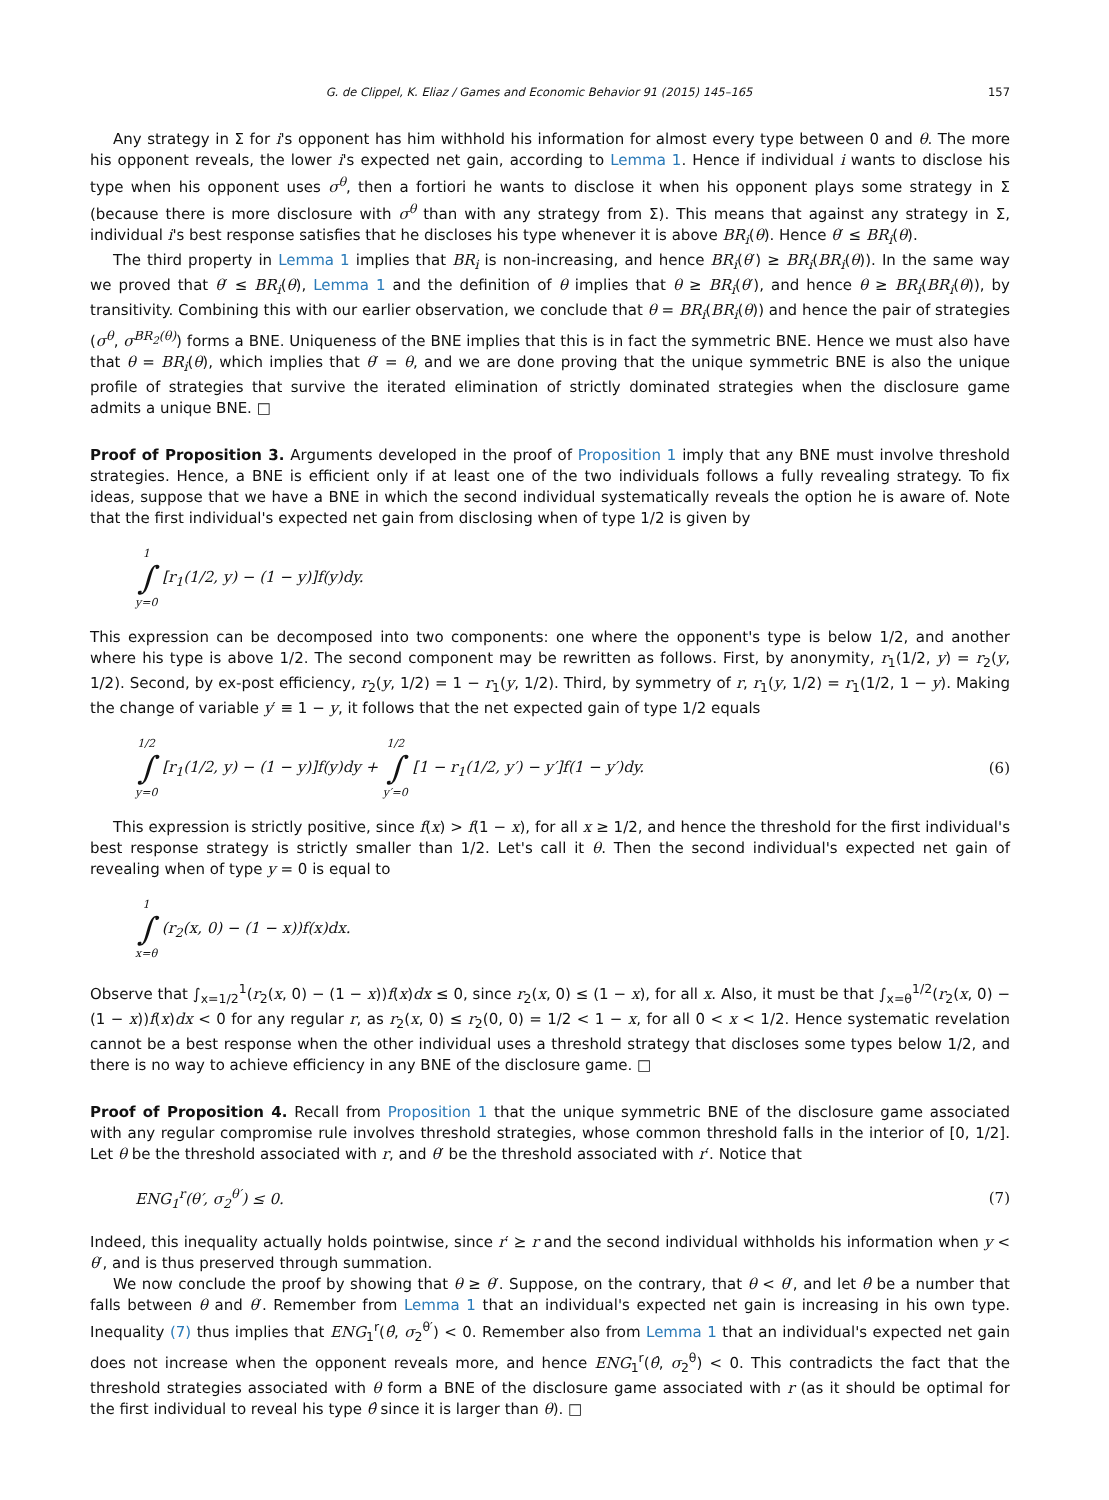G. de Clippel, K. Eliaz / Games and Economic Behavior 91 (2015) 145–165 157
Any strategy in Σ for i's opponent has him withhold his information for almost every type between 0 and θ. The more his opponent reveals, the lower i's expected net gain, according to Lemma 1. Hence if individual i wants to disclose his type when his opponent uses σ<sup>θ</sup>, then a fortiori he wants to disclose it when his opponent plays some strategy in Σ (because there is more disclosure with σ<sup>θ</sup> than with any strategy from Σ). This means that against any strategy in Σ, individual i's best response satisfies that he discloses his type whenever it is above BR<sub>i</sub>(θ). Hence θ′ ≤ BR<sub>i</sub>(θ).
The third property in Lemma 1 implies that BR<sub>i</sub> is non-increasing, and hence BR<sub>i</sub>(θ′) ≥ BR<sub>i</sub>(BR<sub>i</sub>(θ)). In the same way we proved that θ′ ≤ BR<sub>i</sub>(θ), Lemma 1 and the definition of θ implies that θ ≥ BR<sub>i</sub>(θ′), and hence θ ≥ BR<sub>i</sub>(BR<sub>i</sub>(θ)), by transitivity. Combining this with our earlier observation, we conclude that θ = BR<sub>i</sub>(BR<sub>i</sub>(θ)) and hence the pair of strategies (σ<sup>θ</sup>, σ<sup>BR<sub>2</sub>(θ)</sup>) forms a BNE. Uniqueness of the BNE implies that this is in fact the symmetric BNE. Hence we must also have that θ = BR<sub>i</sub>(θ), which implies that θ′ = θ, and we are done proving that the unique symmetric BNE is also the unique profile of strategies that survive the iterated elimination of strictly dominated strategies when the disclosure game admits a unique BNE. □
Proof of Proposition 3. Arguments developed in the proof of Proposition 1 imply that any BNE must involve threshold strategies. Hence, a BNE is efficient only if at least one of the two individuals follows a fully revealing strategy. To fix ideas, suppose that we have a BNE in which the second individual systematically reveals the option he is aware of. Note that the first individual's expected net gain from disclosing when of type 1/2 is given by
1 ∫ y=0 [r<sub>1</sub>(1/2, y) − (1 − y)]f(y)dy.
This expression can be decomposed into two components: one where the opponent's type is below 1/2, and another where his type is above 1/2. The second component may be rewritten as follows. First, by anonymity, r<sub>1</sub>(1/2, y) = r<sub>2</sub>(y, 1/2). Second, by ex-post efficiency, r<sub>2</sub>(y, 1/2) = 1 − r<sub>1</sub>(y, 1/2). Third, by symmetry of r, r<sub>1</sub>(y, 1/2) = r<sub>1</sub>(1/2, 1 − y). Making the change of variable y′ ≡ 1 − y, it follows that the net expected gain of type 1/2 equals
1/2 ∫ y=0 [r<sub>1</sub>(1/2, y) − (1 − y)]f(y)dy + 1/2 ∫ y′=0 [1 − r<sub>1</sub>(1/2, y′) − y′]f(1 − y′)dy. (6)
This expression is strictly positive, since f(x) > f(1 − x), for all x ≥ 1/2, and hence the threshold for the first individual's best response strategy is strictly smaller than 1/2. Let's call it θ. Then the second individual's expected net gain of revealing when of type y = 0 is equal to
1 ∫ x=θ (r<sub>2</sub>(x, 0) − (1 − x))f(x)dx.
Observe that ∫<sub>x=1/2</sub><sup>1</sup>(r<sub>2</sub>(x, 0) − (1 − x))f(x)dx ≤ 0, since r<sub>2</sub>(x, 0) ≤ (1 − x), for all x. Also, it must be that ∫<sub>x=θ</sub><sup>1/2</sup>(r<sub>2</sub>(x, 0) − (1 − x))f(x)dx < 0 for any regular r, as r<sub>2</sub>(x, 0) ≤ r<sub>2</sub>(0, 0) = 1/2 < 1 − x, for all 0 < x < 1/2. Hence systematic revelation cannot be a best response when the other individual uses a threshold strategy that discloses some types below 1/2, and there is no way to achieve efficiency in any BNE of the disclosure game. □
Proof of Proposition 4. Recall from Proposition 1 that the unique symmetric BNE of the disclosure game associated with any regular compromise rule involves threshold strategies, whose common threshold falls in the interior of [0, 1/2]. Let θ be the threshold associated with r, and θ′ be the threshold associated with r′. Notice that
ENG<sub>1</sub><sup>r</sup>(θ′, σ<sub>2</sub><sup>θ′</sup>) ≤ 0. (7)
Indeed, this inequality actually holds pointwise, since r′ ⪰ r and the second individual withholds his information when y < θ′, and is thus preserved through summation.
We now conclude the proof by showing that θ ≥ θ′. Suppose, on the contrary, that θ < θ′, and let θ̂ be a number that falls between θ and θ′. Remember from Lemma 1 that an individual's expected net gain is increasing in his own type. Inequality (7) thus implies that ENG<sub>1</sub><sup>r</sup>(θ̂, σ<sub>2</sub><sup>θ′</sup>) < 0. Remember also from Lemma 1 that an individual's expected net gain does not increase when the opponent reveals more, and hence ENG<sub>1</sub><sup>r</sup>(θ̂, σ<sub>2</sub><sup>θ</sup>) < 0. This contradicts the fact that the threshold strategies associated with θ form a BNE of the disclosure game associated with r (as it should be optimal for the first individual to reveal his type θ̂ since it is larger than θ). □